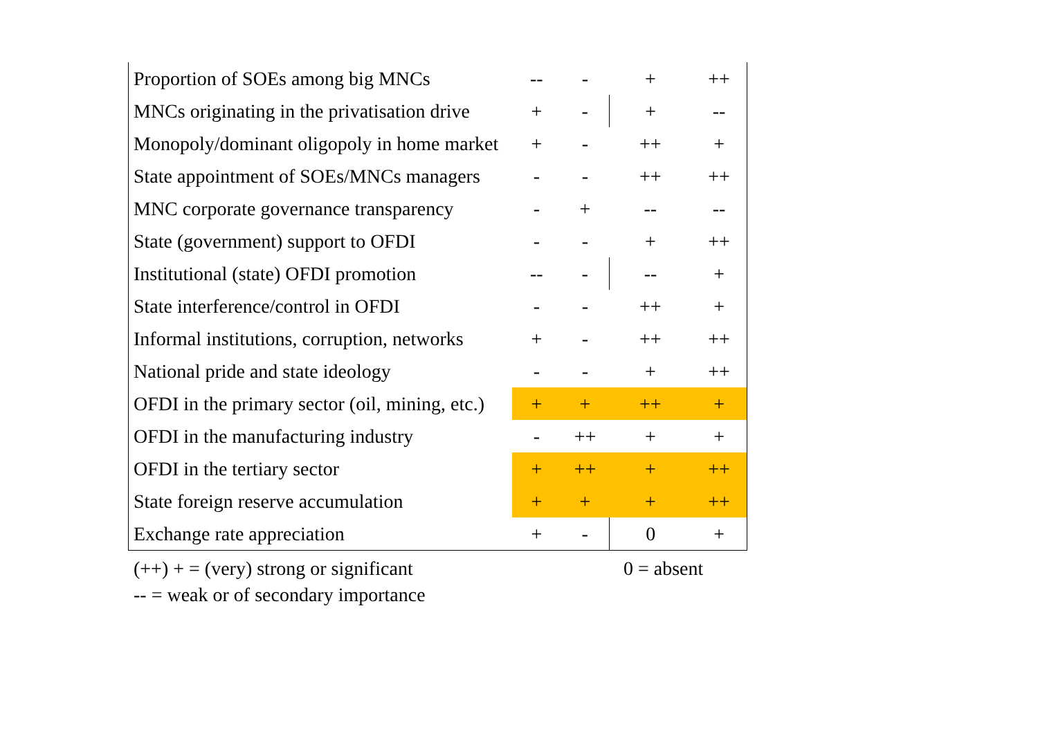| Proportion of SOEs among big MNCs | -- | - | + | ++ |
| MNCs originating in the privatisation drive | + | - | + | -- |
| Monopoly/dominant oligopoly in home market | + | - | ++ | + |
| State appointment of SOEs/MNCs managers | - | - | ++ | ++ |
| MNC corporate governance transparency | - | + | -- | -- |
| State (government) support to OFDI | - | - | + | ++ |
| Institutional (state) OFDI promotion | -- | - | -- | + |
| State interference/control in OFDI | - | - | ++ | + |
| Informal institutions, corruption, networks | + | - | ++ | ++ |
| National pride and state ideology | - | - | + | ++ |
| OFDI in the primary sector (oil, mining, etc.) | + | + | ++ | + |
| OFDI in the manufacturing industry | - | ++ | + | + |
| OFDI in the tertiary sector | + | ++ | + | ++ |
| State foreign reserve accumulation | + | + | + | ++ |
| Exchange rate appreciation | + | - | 0 | + |
(++) + = (very) strong or significant 0 = absent
-- = weak or of secondary importance